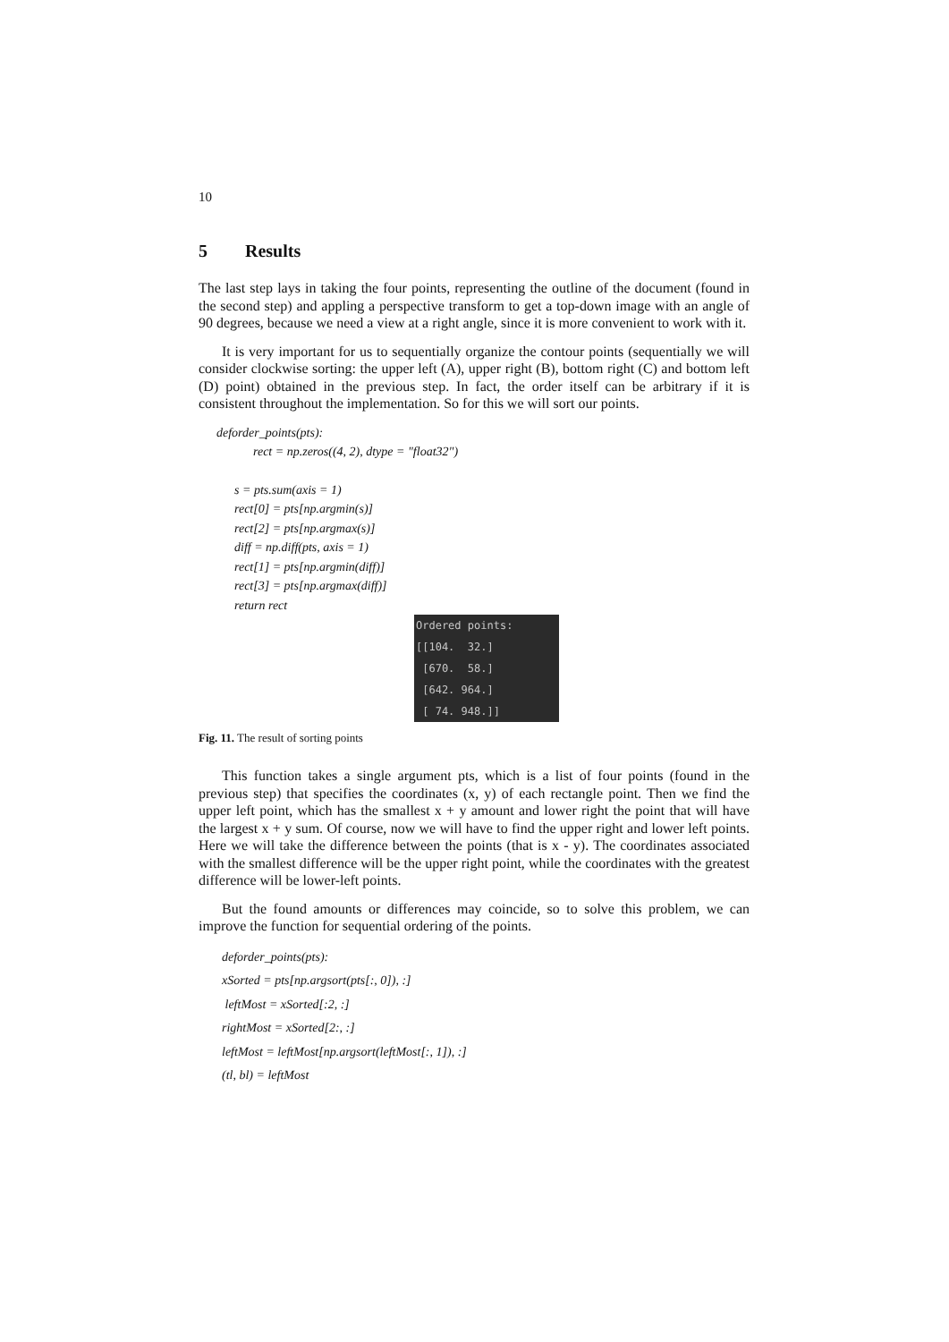10
5 Results
The last step lays in taking the four points, representing the outline of the document (found in the second step) and appling a perspective transform to get a top-down image with an angle of 90 degrees, because we need a view at a right angle, since it is more convenient to work with it.
It is very important for us to sequentially organize the contour points (sequentially we will consider clockwise sorting: the upper left (A), upper right (B), bottom right (C) and bottom left (D) point) obtained in the previous step. In fact, the order itself can be arbitrary if it is consistent throughout the implementation. So for this we will sort our points.
deforder_points(pts):
rect = np.zeros((4, 2), dtype = "float32")
s = pts.sum(axis = 1)
rect[0] = pts[np.argmin(s)]
rect[2] = pts[np.argmax(s)]
diff = np.diff(pts, axis = 1)
rect[1] = pts[np.argmin(diff)]
rect[3] = pts[np.argmax(diff)]
return rect
Ordered points:
[[104. 32.]
[670. 58.]
[642. 964.]
[ 74. 948.]]
Fig. 11. The result of sorting points
This function takes a single argument pts, which is a list of four points (found in the previous step) that specifies the coordinates (x, y) of each rectangle point. Then we find the upper left point, which has the smallest x + y amount and lower right the point that will have the largest x + y sum. Of course, now we will have to find the upper right and lower left points. Here we will take the difference between the points (that is x - y). The coordinates associated with the smallest difference will be the upper right point, while the coordinates with the greatest difference will be lower-left points.
But the found amounts or differences may coincide, so to solve this problem, we can improve the function for sequential ordering of the points.
deforder_points(pts):
xSorted = pts[np.argsort(pts[:, 0]), :]
leftMost = xSorted[:2, :]
rightMost = xSorted[2:, :]
leftMost = leftMost[np.argsort(leftMost[:, 1]), :]
(tl, bl) = leftMost